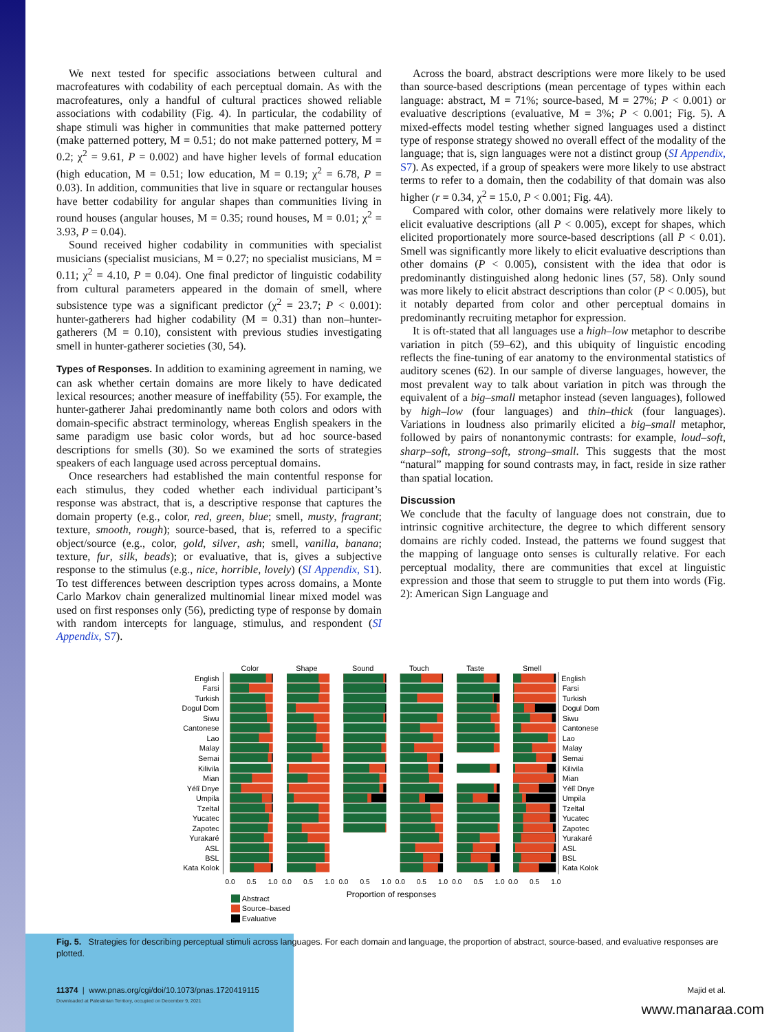We next tested for specific associations between cultural and macrofeatures with codability of each perceptual domain. As with the macrofeatures, only a handful of cultural practices showed reliable associations with codability (Fig. 4). In particular, the codability of shape stimuli was higher in communities that make patterned pottery (make patterned pottery, M = 0.51; do not make patterned pottery, M = 0.2; χ<sup>2</sup> = 9.61, P = 0.002) and have higher levels of formal education (high education, M = 0.51; low education, M = 0.19; χ<sup>2</sup> = 6.78, P = 0.03). In addition, communities that live in square or rectangular houses have better codability for angular shapes than communities living in round houses (angular houses, M = 0.35; round houses, M = 0.01; χ<sup>2</sup> = 3.93, P = 0.04).
Sound received higher codability in communities with specialist musicians (specialist musicians, M = 0.27; no specialist musicians, M = 0.11; χ<sup>2</sup> = 4.10, P = 0.04). One final predictor of linguistic codability from cultural parameters appeared in the domain of smell, where subsistence type was a significant predictor (χ<sup>2</sup> = 23.7; P < 0.001): hunter-gatherers had higher codability (M = 0.31) than non–hunter-gatherers (M = 0.10), consistent with previous studies investigating smell in hunter-gatherer societies (30, 54).
Types of Responses. In addition to examining agreement in naming, we can ask whether certain domains are more likely to have dedicated lexical resources; another measure of ineffability (55). For example, the hunter-gatherer Jahai predominantly name both colors and odors with domain-specific abstract terminology, whereas English speakers in the same paradigm use basic color words, but ad hoc source-based descriptions for smells (30). So we examined the sorts of strategies speakers of each language used across perceptual domains.
Once researchers had established the main contentful response for each stimulus, they coded whether each individual participant’s response was abstract, that is, a descriptive response that captures the domain property (e.g., color, red, green, blue; smell, musty, fragrant; texture, smooth, rough); source-based, that is, referred to a specific object/source (e.g., color, gold, silver, ash; smell, vanilla, banana; texture, fur, silk, beads); or evaluative, that is, gives a subjective response to the stimulus (e.g., nice, horrible, lovely) (SI Appendix, S1). To test differences between description types across domains, a Monte Carlo Markov chain generalized multinomial linear mixed model was used on first responses only (56), predicting type of response by domain with random intercepts for language, stimulus, and respondent (SI Appendix, S7).
Across the board, abstract descriptions were more likely to be used than source-based descriptions (mean percentage of types within each language: abstract, M = 71%; source-based, M = 27%; P < 0.001) or evaluative descriptions (evaluative, M = 3%; P < 0.001; Fig. 5). A mixed-effects model testing whether signed languages used a distinct type of response strategy showed no overall effect of the modality of the language; that is, sign languages were not a distinct group (SI Appendix, S7). As expected, if a group of speakers were more likely to use abstract terms to refer to a domain, then the codability of that domain was also higher (r = 0.34, χ<sup>2</sup> = 15.0, P < 0.001; Fig. 4A).
Compared with color, other domains were relatively more likely to elicit evaluative descriptions (all P < 0.005), except for shapes, which elicited proportionately more source-based descriptions (all P < 0.01). Smell was significantly more likely to elicit evaluative descriptions than other domains (P < 0.005), consistent with the idea that odor is predominantly distinguished along hedonic lines (57, 58). Only sound was more likely to elicit abstract descriptions than color (P < 0.005), but it notably departed from color and other perceptual domains in predominantly recruiting metaphor for expression.
It is oft-stated that all languages use a high–low metaphor to describe variation in pitch (59–62), and this ubiquity of linguistic encoding reflects the fine-tuning of ear anatomy to the environmental statistics of auditory scenes (62). In our sample of diverse languages, however, the most prevalent way to talk about variation in pitch was through the equivalent of a big–small metaphor instead (seven languages), followed by high–low (four languages) and thin–thick (four languages). Variations in loudness also primarily elicited a big–small metaphor, followed by pairs of nonantonymic contrasts: for example, loud–soft, sharp–soft, strong–soft, strong–small. This suggests that the most “natural” mapping for sound contrasts may, in fact, reside in size rather than spatial location.
Discussion
We conclude that the faculty of language does not constrain, due to intrinsic cognitive architecture, the degree to which different sensory domains are richly coded. Instead, the patterns we found suggest that the mapping of language onto senses is culturally relative. For each perceptual modality, there are communities that excel at linguistic expression and those that seem to struggle to put them into words (Fig. 2): American Sign Language and
Color
Shape
Sound
Touch
Taste
Smell
English
Farsi
Turkish
Dogul Dom
Siwu
Cantonese
Lao
Malay
Semai
Kilivila
Mian
Yélî Dnye
Umpila
Tzeltal
Yucatec
Zapotec
Yurakaré
ASL
BSL
Kata Kolok
English
Farsi
Turkish
Dogul Dom
Siwu
Cantonese
Lao
Malay
Semai
Kilivila
Mian
Yélî Dnye
Umpila
Tzeltal
Yucatec
Zapotec
Yurakaré
ASL
BSL
Kata Kolok
0.0
0.5
1.0
0.0
0.5
1.0
0.0
0.5
1.0
0.0
0.5
1.0
0.0
0.5
1.0
0.0
0.5
1.0
Proportion of responses
Abstract
Source–based
Evaluative
Fig. 5. Strategies for describing perceptual stimuli across languages. For each domain and language, the proportion of abstract, source-based, and evaluative responses are plotted.
11374 | www.pnas.org/cgi/doi/10.1073/pnas.1720419115 Majid et al.
Downloaded at Palestinian Territory, occupied on December 9, 2021
www.manaraa.com